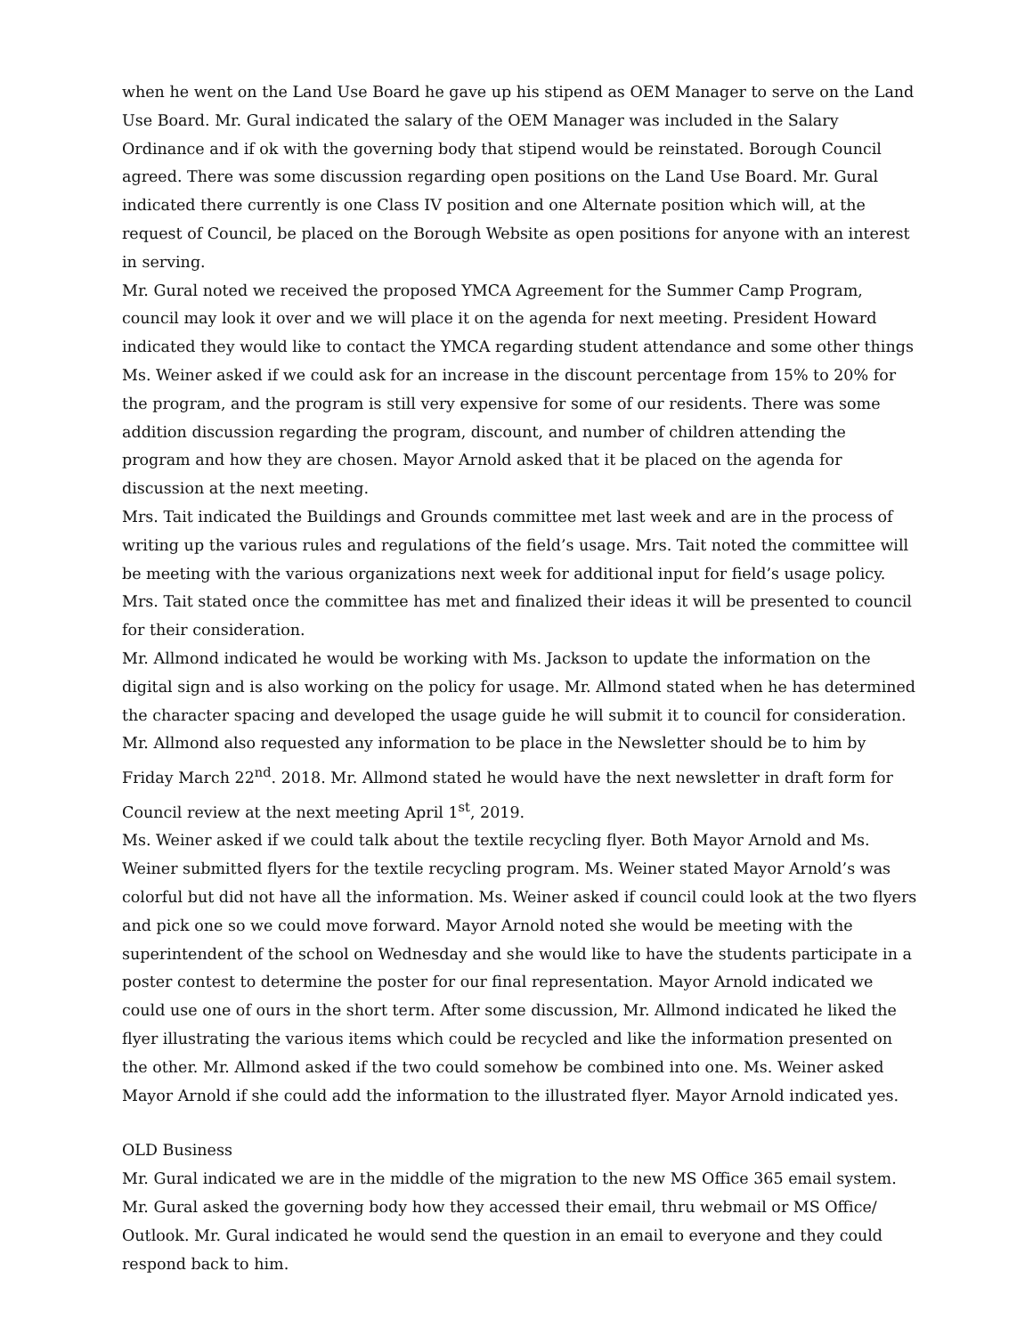when he went on the Land Use Board he gave up his stipend as OEM Manager to serve on the Land Use Board. Mr. Gural indicated the salary of the OEM Manager was included in the Salary Ordinance and if ok with the governing body that stipend would be reinstated. Borough Council agreed. There was some discussion regarding open positions on the Land Use Board. Mr. Gural indicated there currently is one Class IV position and one Alternate position which will, at the request of Council, be placed on the Borough Website as open positions for anyone with an interest in serving.
Mr. Gural noted we received the proposed YMCA Agreement for the Summer Camp Program, council may look it over and we will place it on the agenda for next meeting. President Howard indicated they would like to contact the YMCA regarding student attendance and some other things Ms. Weiner asked if we could ask for an increase in the discount percentage from 15% to 20% for the program, and the program is still very expensive for some of our residents. There was some addition discussion regarding the program, discount, and number of children attending the program and how they are chosen. Mayor Arnold asked that it be placed on the agenda for discussion at the next meeting.
Mrs. Tait indicated the Buildings and Grounds committee met last week and are in the process of writing up the various rules and regulations of the field’s usage. Mrs. Tait noted the committee will be meeting with the various organizations next week for additional input for field’s usage policy. Mrs. Tait stated once the committee has met and finalized their ideas it will be presented to council for their consideration.
Mr. Allmond indicated he would be working with Ms. Jackson to update the information on the digital sign and is also working on the policy for usage. Mr. Allmond stated when he has determined the character spacing and developed the usage guide he will submit it to council for consideration. Mr. Allmond also requested any information to be place in the Newsletter should be to him by Friday March 22<sup>nd</sup>. 2018. Mr. Allmond stated he would have the next newsletter in draft form for Council review at the next meeting April 1<sup>st</sup>, 2019.
Ms. Weiner asked if we could talk about the textile recycling flyer. Both Mayor Arnold and Ms. Weiner submitted flyers for the textile recycling program. Ms. Weiner stated Mayor Arnold’s was colorful but did not have all the information. Ms. Weiner asked if council could look at the two flyers and pick one so we could move forward. Mayor Arnold noted she would be meeting with the superintendent of the school on Wednesday and she would like to have the students participate in a poster contest to determine the poster for our final representation. Mayor Arnold indicated we could use one of ours in the short term. After some discussion, Mr. Allmond indicated he liked the flyer illustrating the various items which could be recycled and like the information presented on the other. Mr. Allmond asked if the two could somehow be combined into one. Ms. Weiner asked Mayor Arnold if she could add the information to the illustrated flyer. Mayor Arnold indicated yes.
OLD Business
Mr. Gural indicated we are in the middle of the migration to the new MS Office 365 email system. Mr. Gural asked the governing body how they accessed their email, thru webmail or MS Office/ Outlook. Mr. Gural indicated he would send the question in an email to everyone and they could respond back to him.